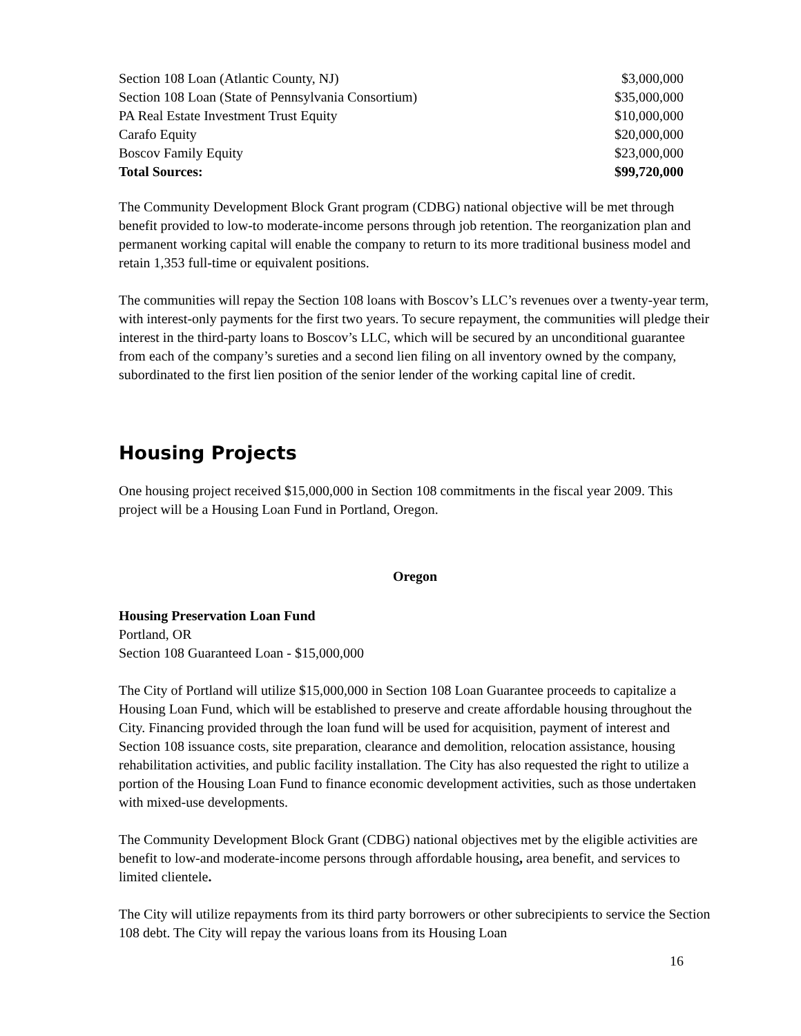| Section 108 Loan (Atlantic County, NJ) | $3,000,000 |
| Section 108 Loan (State of Pennsylvania Consortium) | $35,000,000 |
| PA Real Estate Investment Trust Equity | $10,000,000 |
| Carafo Equity | $20,000,000 |
| Boscov Family Equity | $23,000,000 |
| Total Sources: | $99,720,000 |
The Community Development Block Grant program (CDBG) national objective will be met through benefit provided to low-to moderate-income persons through job retention. The reorganization plan and permanent working capital will enable the company to return to its more traditional business model and retain 1,353 full-time or equivalent positions.
The communities will repay the Section 108 loans with Boscov’s LLC’s revenues over a twenty-year term, with interest-only payments for the first two years. To secure repayment, the communities will pledge their interest in the third-party loans to Boscov’s LLC, which will be secured by an unconditional guarantee from each of the company’s sureties and a second lien filing on all inventory owned by the company, subordinated to the first lien position of the senior lender of the working capital line of credit.
Housing Projects
One housing project received $15,000,000 in Section 108 commitments in the fiscal year 2009. This project will be a Housing Loan Fund in Portland, Oregon.
Oregon
Housing Preservation Loan Fund
Portland, OR
Section 108 Guaranteed Loan - $15,000,000
The City of Portland will utilize $15,000,000 in Section 108 Loan Guarantee proceeds to capitalize a Housing Loan Fund, which will be established to preserve and create affordable housing throughout the City. Financing provided through the loan fund will be used for acquisition, payment of interest and Section 108 issuance costs, site preparation, clearance and demolition, relocation assistance, housing rehabilitation activities, and public facility installation. The City has also requested the right to utilize a portion of the Housing Loan Fund to finance economic development activities, such as those undertaken with mixed-use developments.
The Community Development Block Grant (CDBG) national objectives met by the eligible activities are benefit to low-and moderate-income persons through affordable housing, area benefit, and services to limited clientele.
The City will utilize repayments from its third party borrowers or other subrecipients to service the Section 108 debt. The City will repay the various loans from its Housing Loan
16